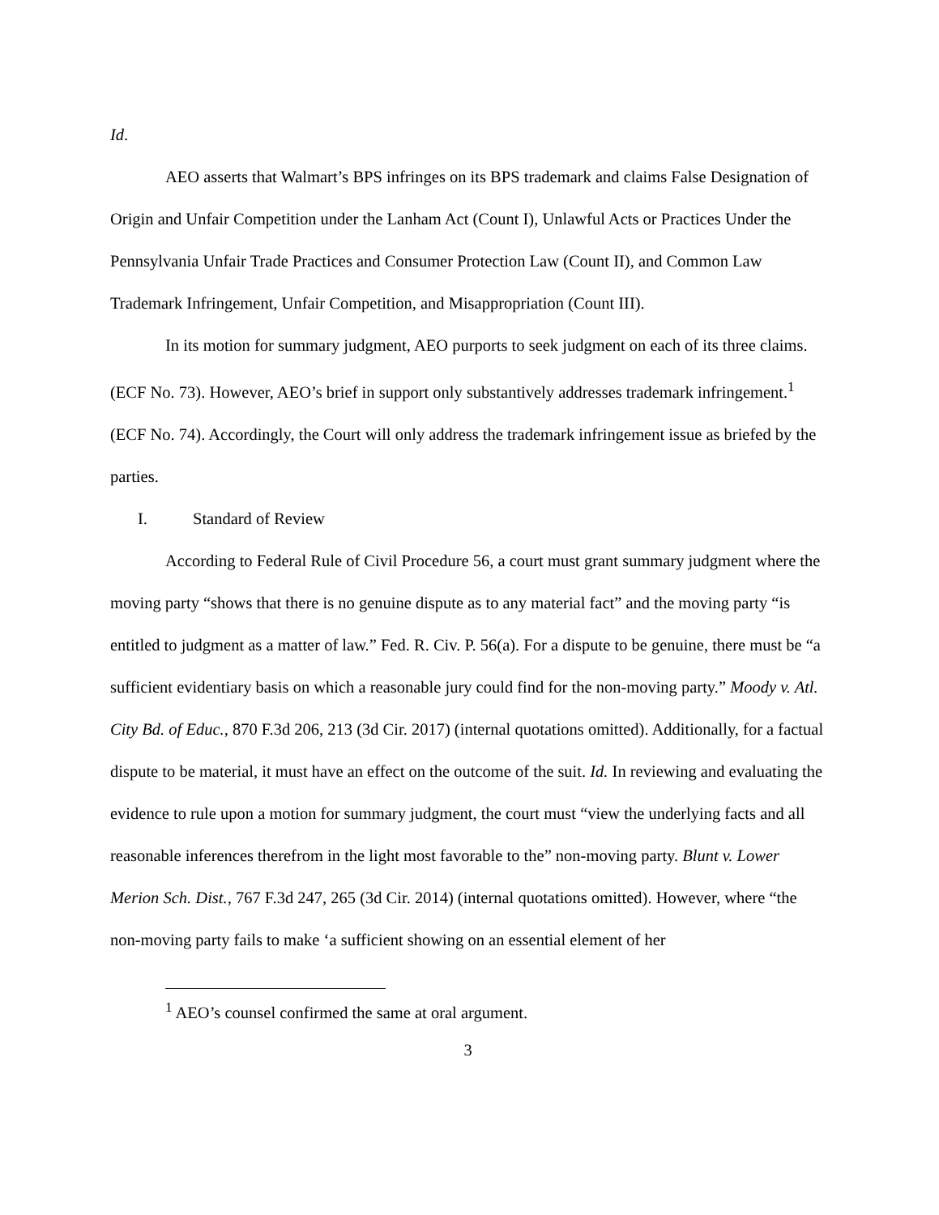Id.
AEO asserts that Walmart’s BPS infringes on its BPS trademark and claims False Designation of Origin and Unfair Competition under the Lanham Act (Count I), Unlawful Acts or Practices Under the Pennsylvania Unfair Trade Practices and Consumer Protection Law (Count II), and Common Law Trademark Infringement, Unfair Competition, and Misappropriation (Count III).
In its motion for summary judgment, AEO purports to seek judgment on each of its three claims. (ECF No. 73). However, AEO’s brief in support only substantively addresses trademark infringement.<sup>1</sup> (ECF No. 74). Accordingly, the Court will only address the trademark infringement issue as briefed by the parties.
I. Standard of Review
According to Federal Rule of Civil Procedure 56, a court must grant summary judgment where the moving party “shows that there is no genuine dispute as to any material fact” and the moving party “is entitled to judgment as a matter of law.” Fed. R. Civ. P. 56(a). For a dispute to be genuine, there must be “a sufficient evidentiary basis on which a reasonable jury could find for the non-moving party.” Moody v. Atl. City Bd. of Educ., 870 F.3d 206, 213 (3d Cir. 2017) (internal quotations omitted). Additionally, for a factual dispute to be material, it must have an effect on the outcome of the suit. Id. In reviewing and evaluating the evidence to rule upon a motion for summary judgment, the court must “view the underlying facts and all reasonable inferences therefrom in the light most favorable to the” non-moving party. Blunt v. Lower Merion Sch. Dist., 767 F.3d 247, 265 (3d Cir. 2014) (internal quotations omitted). However, where “the non-moving party fails to make ‘a sufficient showing on an essential element of her
<sup>1</sup> AEO’s counsel confirmed the same at oral argument.
3